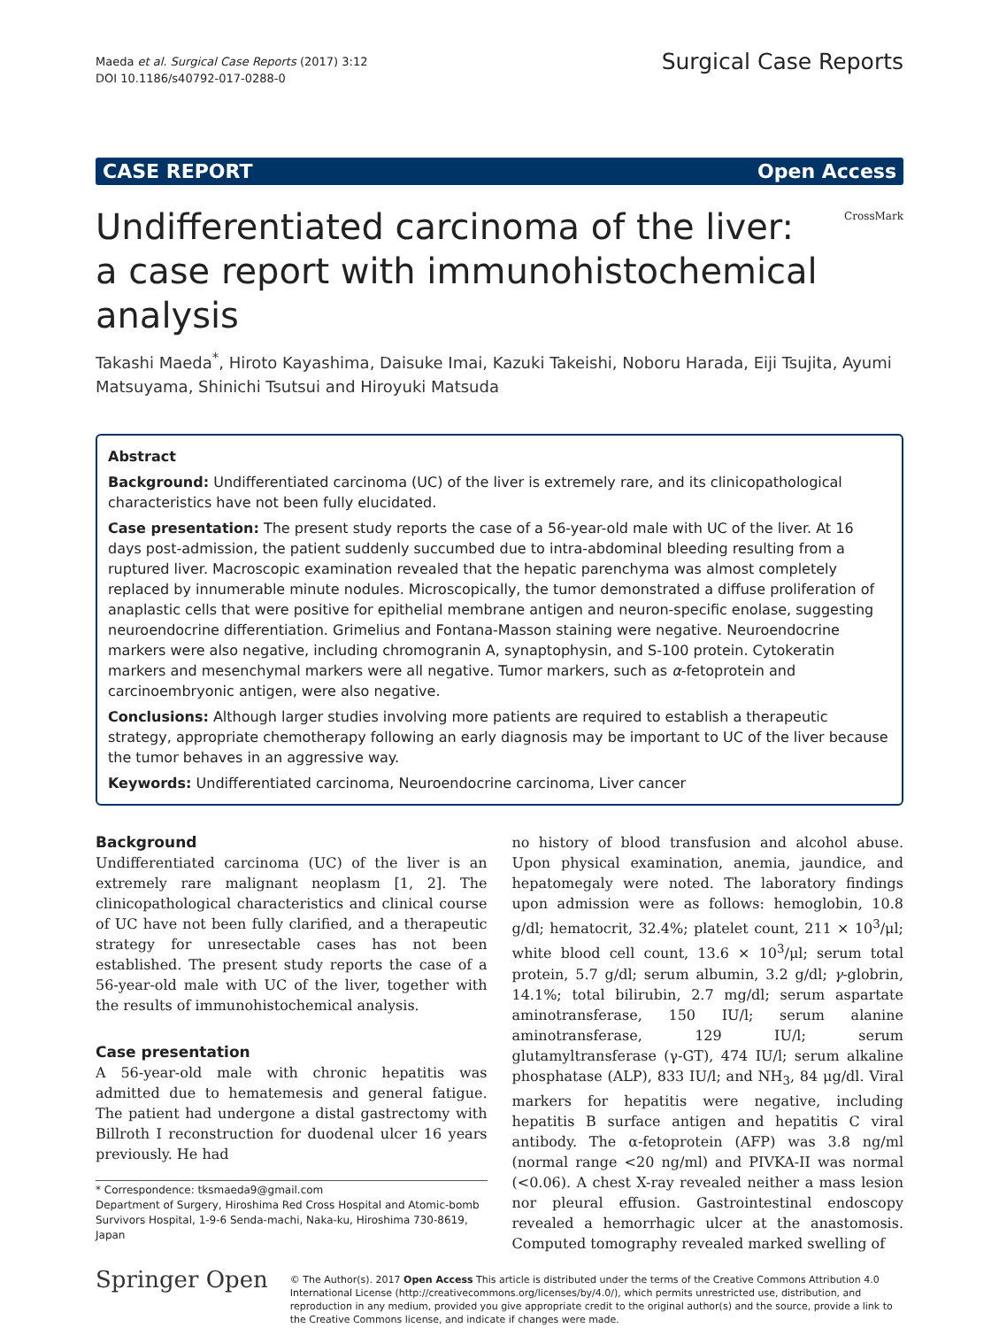Maeda et al. Surgical Case Reports (2017) 3:12
DOI 10.1186/s40792-017-0288-0
Surgical Case Reports
CASE REPORT Open Access
Undifferentiated carcinoma of the liver:
a case report with immunohistochemical
analysis
CrossMark
Takashi Maeda<sup>*</sup>, Hiroto Kayashima, Daisuke Imai, Kazuki Takeishi, Noboru Harada, Eiji Tsujita, Ayumi Matsuyama, Shinichi Tsutsui and Hiroyuki Matsuda
Abstract
Background: Undifferentiated carcinoma (UC) of the liver is extremely rare, and its clinicopathological characteristics have not been fully elucidated.
Case presentation: The present study reports the case of a 56-year-old male with UC of the liver. At 16 days post-admission, the patient suddenly succumbed due to intra-abdominal bleeding resulting from a ruptured liver. Macroscopic examination revealed that the hepatic parenchyma was almost completely replaced by innumerable minute nodules. Microscopically, the tumor demonstrated a diffuse proliferation of anaplastic cells that were positive for epithelial membrane antigen and neuron-specific enolase, suggesting neuroendocrine differentiation. Grimelius and Fontana-Masson staining were negative. Neuroendocrine markers were also negative, including chromogranin A, synaptophysin, and S-100 protein. Cytokeratin markers and mesenchymal markers were all negative. Tumor markers, such as α-fetoprotein and carcinoembryonic antigen, were also negative.
Conclusions: Although larger studies involving more patients are required to establish a therapeutic strategy, appropriate chemotherapy following an early diagnosis may be important to UC of the liver because the tumor behaves in an aggressive way.
Keywords: Undifferentiated carcinoma, Neuroendocrine carcinoma, Liver cancer
Background
Undifferentiated carcinoma (UC) of the liver is an extremely rare malignant neoplasm [1, 2]. The clinicopathological characteristics and clinical course of UC have not been fully clarified, and a therapeutic strategy for unresectable cases has not been established. The present study reports the case of a 56-year-old male with UC of the liver, together with the results of immunohistochemical analysis.
Case presentation
A 56-year-old male with chronic hepatitis was admitted due to hematemesis and general fatigue. The patient had undergone a distal gastrectomy with Billroth I reconstruction for duodenal ulcer 16 years previously. He had
* Correspondence: tksmaeda9@gmail.com
Department of Surgery, Hiroshima Red Cross Hospital and Atomic-bomb Survivors Hospital, 1-9-6 Senda-machi, Naka-ku, Hiroshima 730-8619, Japan
no history of blood transfusion and alcohol abuse. Upon physical examination, anemia, jaundice, and hepatomegaly were noted. The laboratory findings upon admission were as follows: hemoglobin, 10.8 g/dl; hematocrit, 32.4%; platelet count, 211 × 10<sup>3</sup>/μl; white blood cell count, 13.6 × 10<sup>3</sup>/μl; serum total protein, 5.7 g/dl; serum albumin, 3.2 g/dl; γ-globrin, 14.1%; total bilirubin, 2.7 mg/dl; serum aspartate aminotransferase, 150 IU/l; serum alanine aminotransferase, 129 IU/l; serum glutamyltransferase (γ-GT), 474 IU/l; serum alkaline phosphatase (ALP), 833 IU/l; and NH<sub>3</sub>, 84 μg/dl. Viral markers for hepatitis were negative, including hepatitis B surface antigen and hepatitis C viral antibody. The α-fetoprotein (AFP) was 3.8 ng/ml (normal range <20 ng/ml) and PIVKA-II was normal (<0.06). A chest X-ray revealed neither a mass lesion nor pleural effusion. Gastrointestinal endoscopy revealed a hemorrhagic ulcer at the anastomosis. Computed tomography revealed marked swelling of
Springer Open
© The Author(s). 2017 Open Access This article is distributed under the terms of the Creative Commons Attribution 4.0 International License (http://creativecommons.org/licenses/by/4.0/), which permits unrestricted use, distribution, and reproduction in any medium, provided you give appropriate credit to the original author(s) and the source, provide a link to the Creative Commons license, and indicate if changes were made.